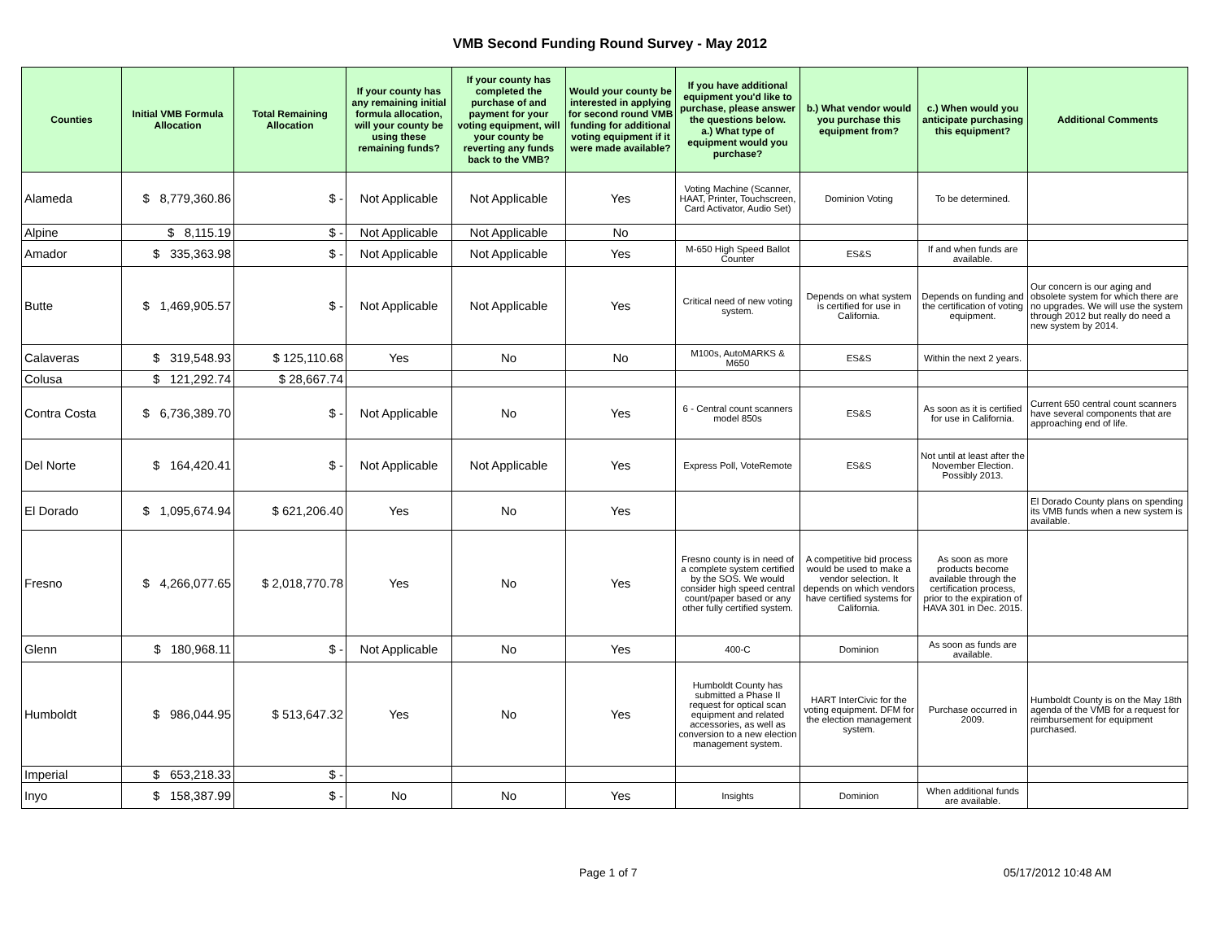VMB Second Funding Round Survey - May 2012
| Counties | Initial VMB Formula Allocation | Total Remaining Allocation | If your county has any remaining initial formula allocation, will your county be using these remaining funds? | If your county has completed the purchase of and payment for your voting equipment, will your county be reverting any funds back to the VMB? | Would your county be interested in applying for second round VMB funding for additional voting equipment if it were made available? | If you have additional equipment you'd like to purchase, please answer the questions below. a.) What type of equipment would you purchase? | b.) What vendor would you purchase this equipment from? | c.) When would you anticipate purchasing this equipment? | Additional Comments |
| --- | --- | --- | --- | --- | --- | --- | --- | --- | --- |
| Alameda | $ 8,779,360.86 | $ - | Not Applicable | Not Applicable | Yes | Voting Machine (Scanner, HAAT, Printer, Touchscreen, Card Activator, Audio Set) | Dominion Voting | To be determined. | |
| Alpine | $ 8,115.19 | $ - | Not Applicable | Not Applicable | No | | | | |
| Amador | $ 335,363.98 | $ - | Not Applicable | Not Applicable | Yes | M-650 High Speed Ballot Counter | ES&S | If and when funds are available. | |
| Butte | $ 1,469,905.57 | $ - | Not Applicable | Not Applicable | Yes | Critical need of new voting system. | Depends on what system is certified for use in California. | Depends on funding and the certification of voting equipment. | Our concern is our aging and obsolete system for which there are no upgrades. We will use the system through 2012 but really do need a new system by 2014. |
| Calaveras | $ 319,548.93 | $ 125,110.68 | Yes | No | No | M100s, AutoMARKS & M650 | ES&S | Within the next 2 years. | |
| Colusa | $ 121,292.74 | $ 28,667.74 | | | | | | | |
| Contra Costa | $ 6,736,389.70 | $ - | Not Applicable | No | Yes | 6 - Central count scanners model 850s | ES&S | As soon as it is certified for use in California. | Current 650 central count scanners have several components that are approaching end of life. |
| Del Norte | $ 164,420.41 | $ - | Not Applicable | Not Applicable | Yes | Express Poll, VoteRemote | ES&S | Not until at least after the November Election. Possibly 2013. | |
| El Dorado | $ 1,095,674.94 | $ 621,206.40 | Yes | No | Yes | | | | El Dorado County plans on spending its VMB funds when a new system is available. |
| Fresno | $ 4,266,077.65 | $ 2,018,770.78 | Yes | No | Yes | Fresno county is in need of a complete system certified by the SOS. We would consider high speed central count/paper based or any other fully certified system. | A competitive bid process would be used to make a vendor selection. It depends on which vendors have certified systems for California. | As soon as more products become available through the certification process, prior to the expiration of HAVA 301 in Dec. 2015. | |
| Glenn | $ 180,968.11 | $ - | Not Applicable | No | Yes | 400-C | Dominion | As soon as funds are available. | |
| Humboldt | $ 986,044.95 | $ 513,647.32 | Yes | No | Yes | Humboldt County has submitted a Phase II request for optical scan equipment and related accessories, as well as conversion to a new election management system. | HART InterCivic for the voting equipment. DFM for the election management system. | Purchase occurred in 2009. | Humboldt County is on the May 18th agenda of the VMB for a request for reimbursement for equipment purchased. |
| Imperial | $ 653,218.33 | $ - | | | | | | | |
| Inyo | $ 158,387.99 | $ - | No | No | Yes | Insights | Dominion | When additional funds are available. | |
Page 1 of 7 05/17/2012 10:48 AM